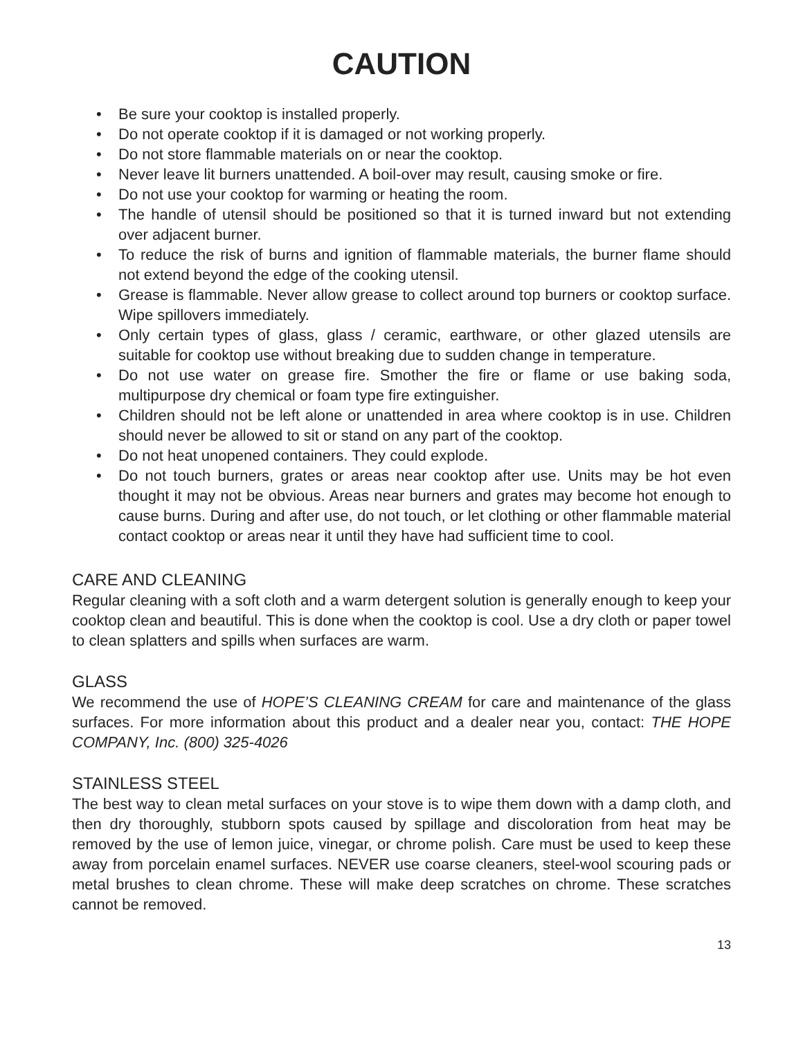CAUTION
• Be sure your cooktop is installed properly.
• Do not operate cooktop if it is damaged or not working properly.
• Do not store flammable materials on or near the cooktop.
• Never leave lit burners unattended. A boil-over may result, causing smoke or fire.
• Do not use your cooktop for warming or heating the room.
• The handle of utensil should be positioned so that it is turned inward but not extending over adjacent burner.
• To reduce the risk of burns and ignition of flammable materials, the burner flame should not extend beyond the edge of the cooking utensil.
• Grease is flammable. Never allow grease to collect around top burners or cooktop surface. Wipe spillovers immediately.
• Only certain types of glass, glass / ceramic, earthware, or other glazed utensils are suitable for cooktop use without breaking due to sudden change in temperature.
• Do not use water on grease fire. Smother the fire or flame or use baking soda, multipurpose dry chemical or foam type fire extinguisher.
• Children should not be left alone or unattended in area where cooktop is in use. Children should never be allowed to sit or stand on any part of the cooktop.
• Do not heat unopened containers. They could explode.
• Do not touch burners, grates or areas near cooktop after use. Units may be hot even thought it may not be obvious. Areas near burners and grates may become hot enough to cause burns. During and after use, do not touch, or let clothing or other flammable material contact cooktop or areas near it until they have had sufficient time to cool.
CARE AND CLEANING
Regular cleaning with a soft cloth and a warm detergent solution is generally enough to keep your cooktop clean and beautiful. This is done when the cooktop is cool. Use a dry cloth or paper towel to clean splatters and spills when surfaces are warm.
GLASS
We recommend the use of HOPE’S CLEANING CREAM for care and maintenance of the glass surfaces. For more information about this product and a dealer near you, contact: THE HOPE COMPANY, Inc. (800) 325-4026
STAINLESS STEEL
The best way to clean metal surfaces on your stove is to wipe them down with a damp cloth, and then dry thoroughly, stubborn spots caused by spillage and discoloration from heat may be removed by the use of lemon juice, vinegar, or chrome polish. Care must be used to keep these away from porcelain enamel surfaces. NEVER use coarse cleaners, steel-wool scouring pads or metal brushes to clean chrome. These will make deep scratches on chrome. These scratches cannot be removed.
13